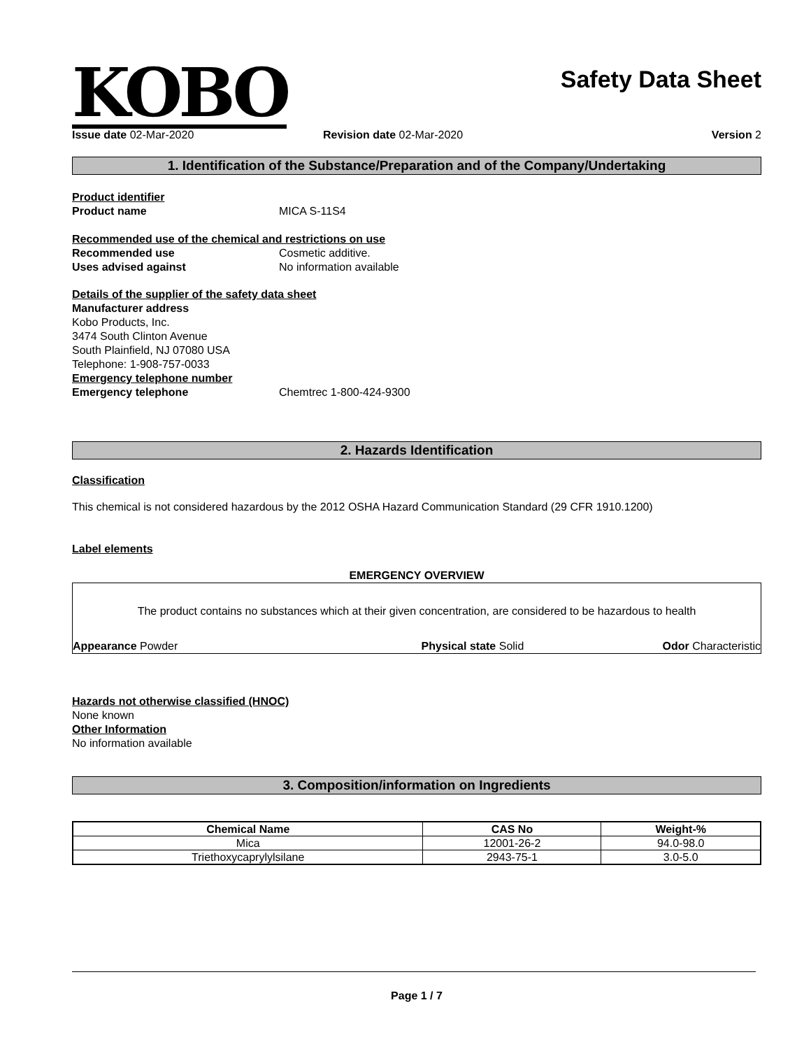KOBO
Safety Data Sheet
Issue date 02-Mar-2020 Revision date 02-Mar-2020 Version 2
1. Identification of the Substance/Preparation and of the Company/Undertaking
Product identifier
Product name MICA S-11S4
Recommended use of the chemical and restrictions on use
Recommended use Cosmetic additive.
Uses advised against No information available
Details of the supplier of the safety data sheet
Manufacturer address
Kobo Products, Inc.
3474 South Clinton Avenue
South Plainfield, NJ 07080 USA
Telephone: 1-908-757-0033
Emergency telephone number
Emergency telephone Chemtrec 1-800-424-9300
2. Hazards Identification
Classification
This chemical is not considered hazardous by the 2012 OSHA Hazard Communication Standard (29 CFR 1910.1200)
Label elements
EMERGENCY OVERVIEW
The product contains no substances which at their given concentration, are considered to be hazardous to health
Appearance Powder Physical state Solid Odor Characteristic
Hazards not otherwise classified (HNOC)
None known
Other Information
No information available
3. Composition/information on Ingredients
| Chemical Name | CAS No | Weight-% |
| --- | --- | --- |
| Mica | 12001-26-2 | 94.0-98.0 |
| Triethoxycaprylylsilane | 2943-75-1 | 3.0-5.0 |
Page 1 / 7